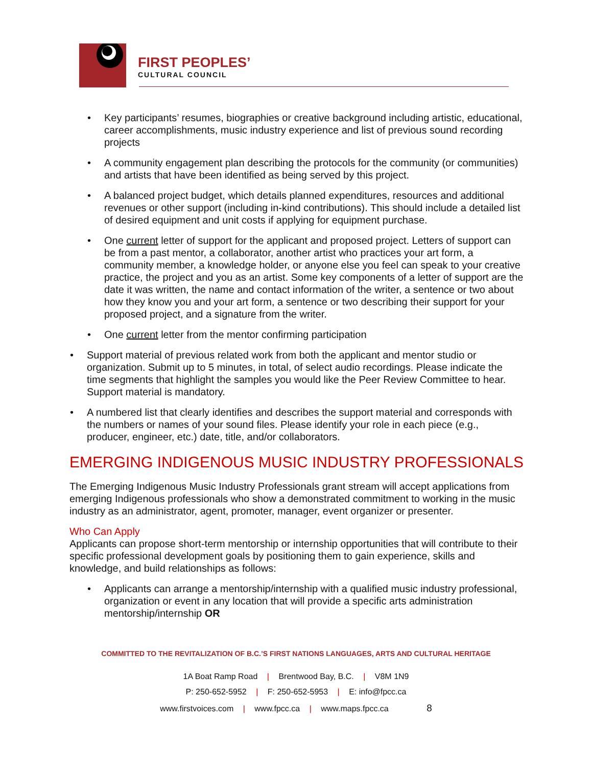FIRST PEOPLES’
CULTURAL COUNCIL
• Key participants’ resumes, biographies or creative background including artistic, educational, career accomplishments, music industry experience and list of previous sound recording projects
• A community engagement plan describing the protocols for the community (or communities) and artists that have been identified as being served by this project.
• A balanced project budget, which details planned expenditures, resources and additional revenues or other support (including in-kind contributions). This should include a detailed list of desired equipment and unit costs if applying for equipment purchase.
• One current letter of support for the applicant and proposed project. Letters of support can be from a past mentor, a collaborator, another artist who practices your art form, a community member, a knowledge holder, or anyone else you feel can speak to your creative practice, the project and you as an artist. Some key components of a letter of support are the date it was written, the name and contact information of the writer, a sentence or two about how they know you and your art form, a sentence or two describing their support for your proposed project, and a signature from the writer.
• One current letter from the mentor confirming participation
• Support material of previous related work from both the applicant and mentor studio or organization. Submit up to 5 minutes, in total, of select audio recordings. Please indicate the time segments that highlight the samples you would like the Peer Review Committee to hear. Support material is mandatory.
• A numbered list that clearly identifies and describes the support material and corresponds with the numbers or names of your sound files. Please identify your role in each piece (e.g., producer, engineer, etc.) date, title, and/or collaborators.
EMERGING INDIGENOUS MUSIC INDUSTRY PROFESSIONALS
The Emerging Indigenous Music Industry Professionals grant stream will accept applications from emerging Indigenous professionals who show a demonstrated commitment to working in the music industry as an administrator, agent, promoter, manager, event organizer or presenter.
Who Can Apply
Applicants can propose short-term mentorship or internship opportunities that will contribute to their specific professional development goals by positioning them to gain experience, skills and knowledge, and build relationships as follows:
• Applicants can arrange a mentorship/internship with a qualified music industry professional, organization or event in any location that will provide a specific arts administration mentorship/internship OR
COMMITTED TO THE REVITALIZATION OF B.C.’S FIRST NATIONS LANGUAGES, ARTS AND CULTURAL HERITAGE
1A Boat Ramp Road | Brentwood Bay, B.C. | V8M 1N9
P: 250-652-5952 | F: 250-652-5953 | E: info@fpcc.ca
www.firstvoices.com | www.fpcc.ca | www.maps.fpcc.ca 8